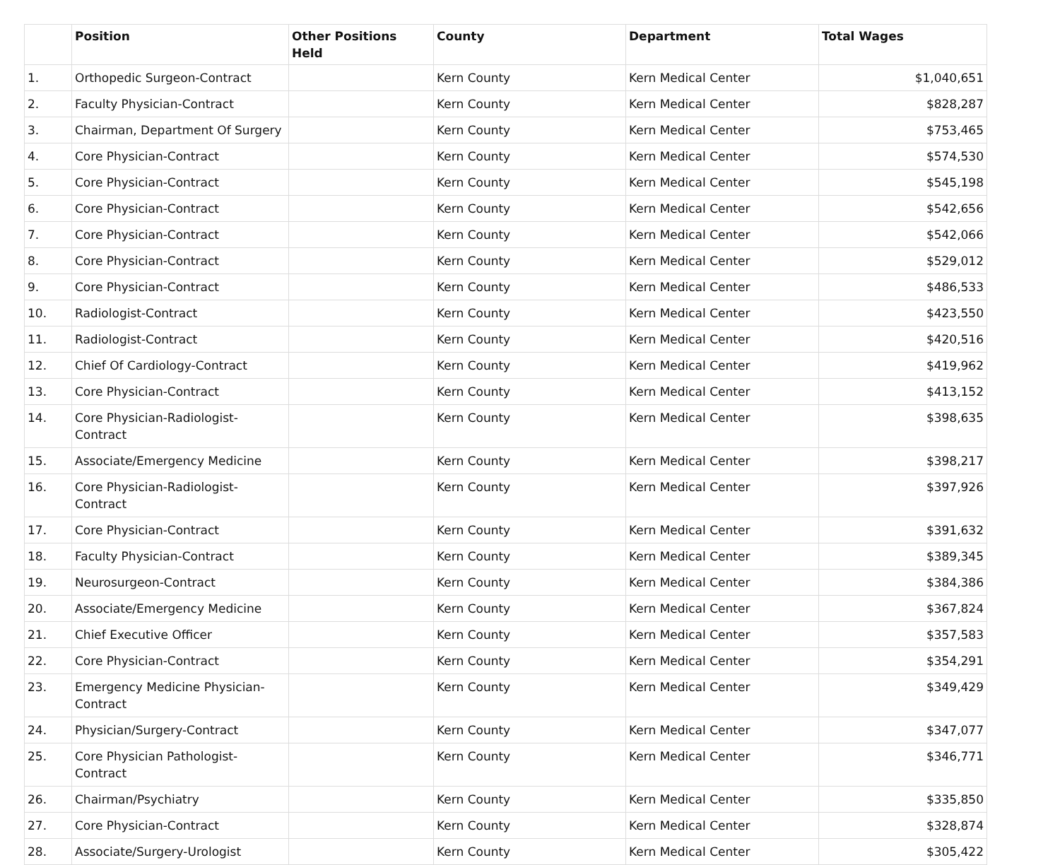| | Position | Other Positions Held | County | Department | Total Wages |
| --- | --- | --- | --- | --- | --- |
| 1. | Orthopedic Surgeon-Contract | | Kern County | Kern Medical Center | $1,040,651 |
| 2. | Faculty Physician-Contract | | Kern County | Kern Medical Center | $828,287 |
| 3. | Chairman, Department Of Surgery | | Kern County | Kern Medical Center | $753,465 |
| 4. | Core Physician-Contract | | Kern County | Kern Medical Center | $574,530 |
| 5. | Core Physician-Contract | | Kern County | Kern Medical Center | $545,198 |
| 6. | Core Physician-Contract | | Kern County | Kern Medical Center | $542,656 |
| 7. | Core Physician-Contract | | Kern County | Kern Medical Center | $542,066 |
| 8. | Core Physician-Contract | | Kern County | Kern Medical Center | $529,012 |
| 9. | Core Physician-Contract | | Kern County | Kern Medical Center | $486,533 |
| 10. | Radiologist-Contract | | Kern County | Kern Medical Center | $423,550 |
| 11. | Radiologist-Contract | | Kern County | Kern Medical Center | $420,516 |
| 12. | Chief Of Cardiology-Contract | | Kern County | Kern Medical Center | $419,962 |
| 13. | Core Physician-Contract | | Kern County | Kern Medical Center | $413,152 |
| 14. | Core Physician-Radiologist- Contract | | Kern County | Kern Medical Center | $398,635 |
| 15. | Associate/Emergency Medicine | | Kern County | Kern Medical Center | $398,217 |
| 16. | Core Physician-Radiologist- Contract | | Kern County | Kern Medical Center | $397,926 |
| 17. | Core Physician-Contract | | Kern County | Kern Medical Center | $391,632 |
| 18. | Faculty Physician-Contract | | Kern County | Kern Medical Center | $389,345 |
| 19. | Neurosurgeon-Contract | | Kern County | Kern Medical Center | $384,386 |
| 20. | Associate/Emergency Medicine | | Kern County | Kern Medical Center | $367,824 |
| 21. | Chief Executive Officer | | Kern County | Kern Medical Center | $357,583 |
| 22. | Core Physician-Contract | | Kern County | Kern Medical Center | $354,291 |
| 23. | Emergency Medicine Physician- Contract | | Kern County | Kern Medical Center | $349,429 |
| 24. | Physician/Surgery-Contract | | Kern County | Kern Medical Center | $347,077 |
| 25. | Core Physician Pathologist- Contract | | Kern County | Kern Medical Center | $346,771 |
| 26. | Chairman/Psychiatry | | Kern County | Kern Medical Center | $335,850 |
| 27. | Core Physician-Contract | | Kern County | Kern Medical Center | $328,874 |
| 28. | Associate/Surgery-Urologist | | Kern County | Kern Medical Center | $305,422 |